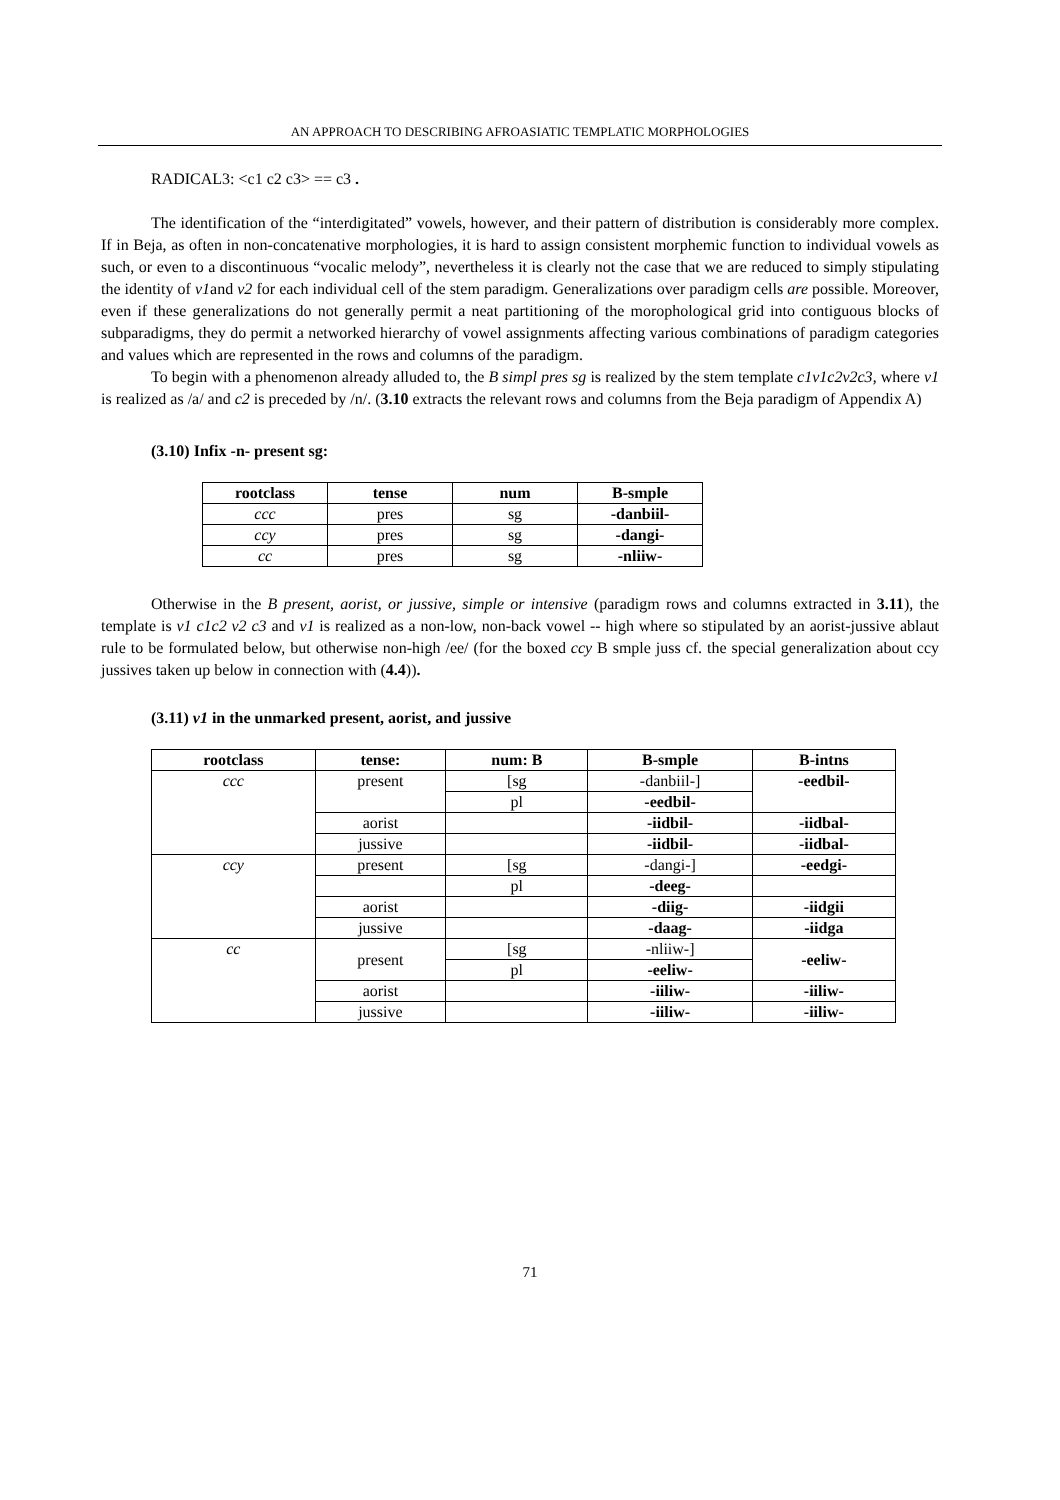AN APPROACH TO DESCRIBING AFROASIATIC TEMPLATIC MORPHOLOGIES
RADICAL3: <c1 c2 c3> == c3 .
The identification of the “interdigitated” vowels, however, and their pattern of distribution is considerably more complex. If in Beja, as often in non-concatenative morphologies, it is hard to assign consistent morphemic function to individual vowels as such, or even to a discontinuous “vocalic melody”, nevertheless it is clearly not the case that we are reduced to simply stipulating the identity of v1and v2 for each individual cell of the stem paradigm. Generalizations over paradigm cells are possible. Moreover, even if these generalizations do not generally permit a neat partitioning of the morophological grid into contiguous blocks of subparadigms, they do permit a networked hierarchy of vowel assignments affecting various combinations of paradigm categories and values which are represented in the rows and columns of the paradigm.
To begin with a phenomenon already alluded to, the B simpl pres sg is realized by the stem template c1v1c2v2c3, where v1 is realized as /a/ and c2 is preceded by /n/. (3.10 extracts the relevant rows and columns from the Beja paradigm of Appendix A)
(3.10) Infix -n- present sg:
| rootclass | tense | num | B-smple |
| --- | --- | --- | --- |
| ccc | pres | sg | -danbiil- |
| ccy | pres | sg | -dangi- |
| cc | pres | sg | -nliiw- |
Otherwise in the B present, aorist, or jussive, simple or intensive (paradigm rows and columns extracted in 3.11), the template is v1 c1c2 v2 c3 and v1 is realized as a non-low, non-back vowel -- high where so stipulated by an aorist-jussive ablaut rule to be formulated below, but otherwise non-high /ee/ (for the boxed ccy B smple juss cf. the special generalization about ccy jussives taken up below in connection with (4.4)).
(3.11) v1 in the unmarked present, aorist, and jussive
| rootclass | tense: | num: B | B-smple | B-intns |
| --- | --- | --- | --- | --- |
| ccc | present | [sg | -danbiil-] | -eedbil- |
| | | pl | -eedbil- | |
| | aorist | | -iidbil- | -iidbal- |
| | jussive | | -iidbil- | -iidbal- |
| ccy | present | [sg | -dangi-] | -eedgi- |
| | | pl | -deeg- | |
| | aorist | | -diig- | -iidgii |
| | jussive | | -daag- | -iidga |
| cc | present | [sg | -nliiw-] | -eeliw- |
| | | pl | -eeliw- | |
| | aorist | | -iiliw- | -iiliw- |
| | jussive | | -iiliw- | -iiliw- |
71